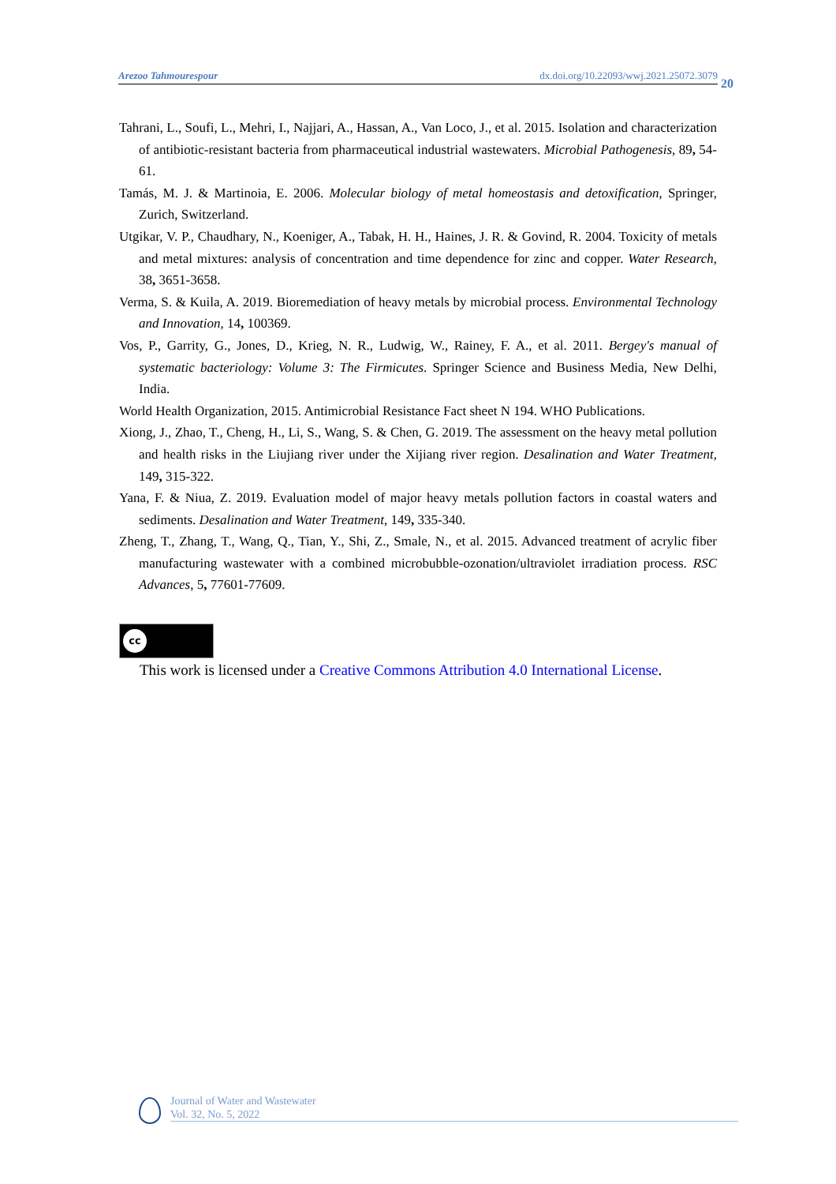Arezoo Tahmourespour dx.doi.org/10.22093/wwj.2021.25072.3079
20
Tahrani, L., Soufi, L., Mehri, I., Najjari, A., Hassan, A., Van Loco, J., et al. 2015. Isolation and characterization of antibiotic-resistant bacteria from pharmaceutical industrial wastewaters. Microbial Pathogenesis, 89, 54-61.
Tamás, M. J. & Martinoia, E. 2006. Molecular biology of metal homeostasis and detoxification, Springer, Zurich, Switzerland.
Utgikar, V. P., Chaudhary, N., Koeniger, A., Tabak, H. H., Haines, J. R. & Govind, R. 2004. Toxicity of metals and metal mixtures: analysis of concentration and time dependence for zinc and copper. Water Research, 38, 3651-3658.
Verma, S. & Kuila, A. 2019. Bioremediation of heavy metals by microbial process. Environmental Technology and Innovation, 14, 100369.
Vos, P., Garrity, G., Jones, D., Krieg, N. R., Ludwig, W., Rainey, F. A., et al. 2011. Bergey's manual of systematic bacteriology: Volume 3: The Firmicutes. Springer Science and Business Media, New Delhi, India.
World Health Organization, 2015. Antimicrobial Resistance Fact sheet N 194. WHO Publications.
Xiong, J., Zhao, T., Cheng, H., Li, S., Wang, S. & Chen, G. 2019. The assessment on the heavy metal pollution and health risks in the Liujiang river under the Xijiang river region. Desalination and Water Treatment, 149, 315-322.
Yana, F. & Niua, Z. 2019. Evaluation model of major heavy metals pollution factors in coastal waters and sediments. Desalination and Water Treatment, 149, 335-340.
Zheng, T., Zhang, T., Wang, Q., Tian, Y., Shi, Z., Smale, N., et al. 2015. Advanced treatment of acrylic fiber manufacturing wastewater with a combined microbubble-ozonation/ultraviolet irradiation process. RSC Advances, 5, 77601-77609.
cc
This work is licensed under a Creative Commons Attribution 4.0 International License.
Journal of Water and Wastewater
Vol. 32, No. 5, 2022